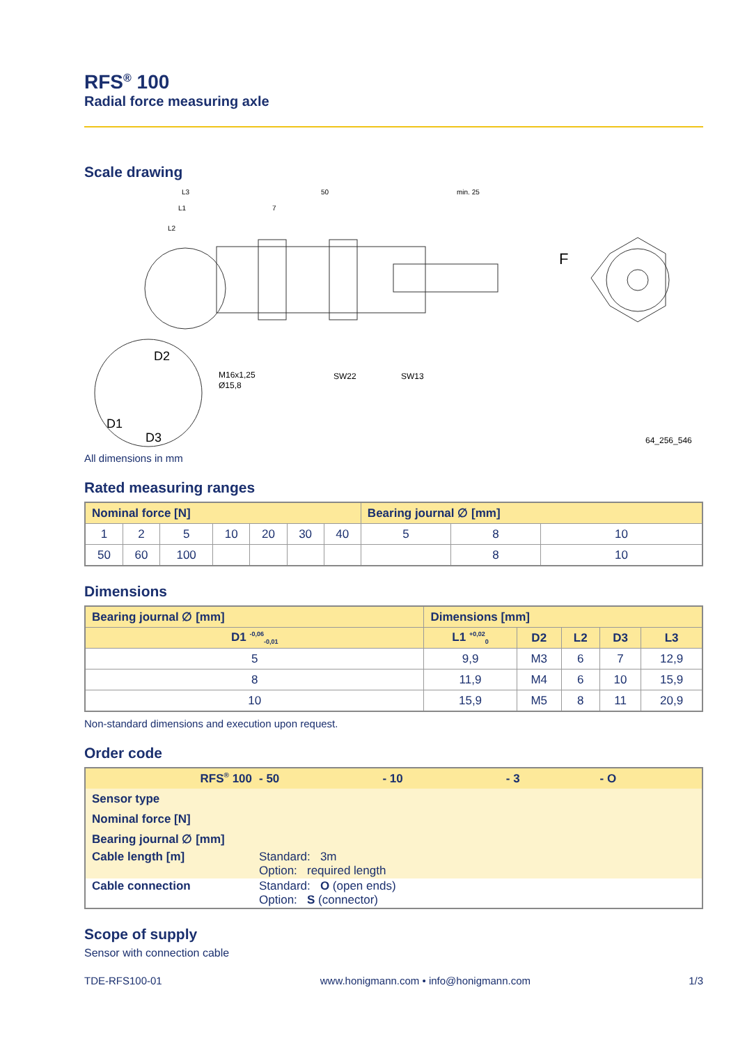RFS<sup>®</sup> 100
Radial force measuring axle
Scale drawing
L3
50
min. 25
L1
7
L2
F
D2
D1
D3
M16x1,25
Ø15,8
SW22
SW13
64_256_546
All dimensions in mm
Rated measuring ranges
| Nominal force [N] | | | | | | | Bearing journal ∅ [mm] | | |
| --- | --- | --- | --- | --- | --- | --- | --- | --- | --- |
| 1 | 2 | 5 | 10 | 20 | 30 | 40 | 5 | 8 | 10 |
| 50 | 60 | 100 | | | | | | 8 | 10 |
Dimensions
| Bearing journal ∅ [mm] | Dimensions [mm] | | | | |
| --- | --- | --- | --- | --- | --- |
| D1 <sup>-0,06</sup><sub>-0,01</sub> | L1 <sup>+0,02</sup><sub>0</sub> | D2 | L2 | D3 | L3 |
| 5 | 9,9 | M3 | 6 | 7 | 12,9 |
| 8 | 11,9 | M4 | 6 | 10 | 15,9 |
| 10 | 15,9 | M5 | 8 | 11 | 20,9 |
Non-standard dimensions and execution upon request.
Order code
| RFS<sup>®</sup> 100 | | - 50 | - 10 | - 3 | - O |
| Sensor type | | | | | |
| Nominal force [N] | | | | | |
| Bearing journal ∅ [mm] | | | | | |
| Cable length [m] | Standard: 3m Option: required length | | | | |
| Cable connection | Standard: O (open ends) Option: S (connector) | | | | |
Scope of supply
Sensor with connection cable
TDE-RFS100-01 www.honigmann.com • info@honigmann.com 1/3